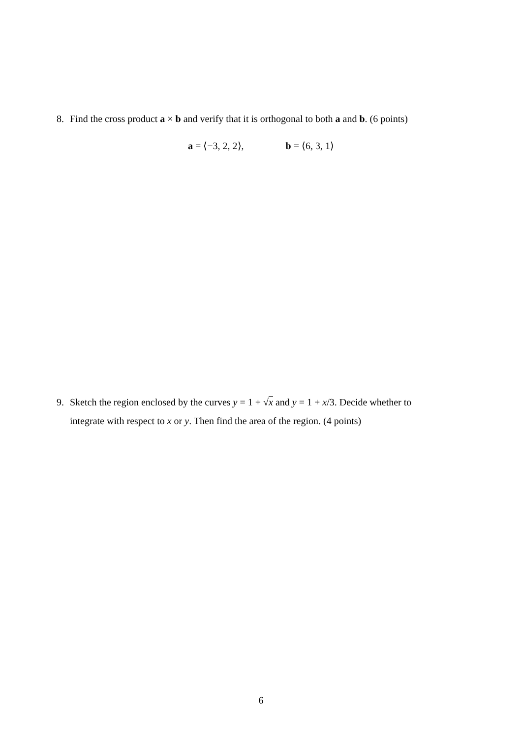8. Find the cross product a × b and verify that it is orthogonal to both a and b. (6 points)
a = ⟨−3, 2, 2⟩, b = ⟨6, 3, 1⟩
9. Sketch the region enclosed by the curves y = 1 + √x and y = 1 + x/3. Decide whether to
integrate with respect to x or y. Then find the area of the region. (4 points)
6